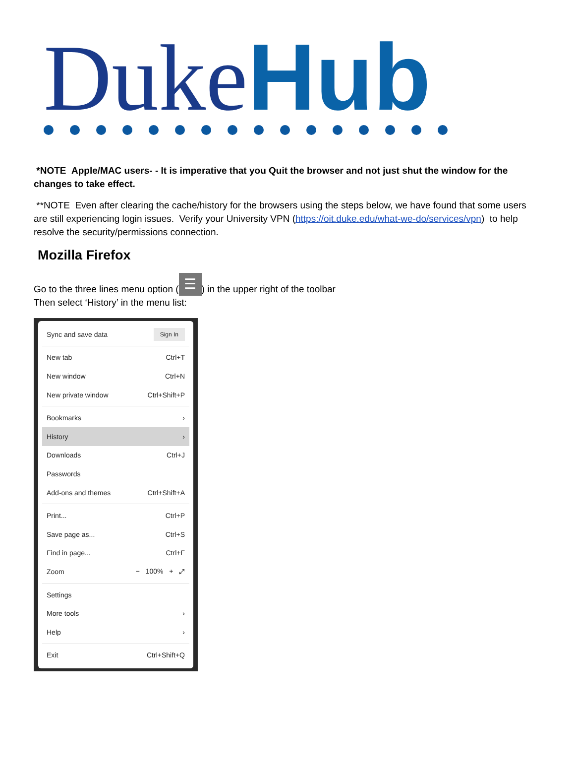Duke Hub
*NOTE Apple/MAC users- - It is imperative that you Quit the browser and not just shut the window for the changes to take effect.
**NOTE Even after clearing the cache/history for the browsers using the steps below, we have found that some users are still experiencing login issues. Verify your University VPN (https://oit.duke.edu/what-we-do/services/vpn) to help resolve the security/permissions connection.
Mozilla Firefox
Go to the three lines menu option (☰) in the upper right of the toolbar
Then select ‘History’ in the menu list:
Sync and save data Sign In
New tab Ctrl+T
New window Ctrl+N
New private window Ctrl+Shift+P
Bookmarks ›
History ›
Downloads Ctrl+J
Passwords
Add-ons and themes Ctrl+Shift+A
Print... Ctrl+P
Save page as... Ctrl+S
Find in page... Ctrl+F
Zoom − 100% + ⤢
Settings
More tools ›
Help ›
Exit Ctrl+Shift+Q